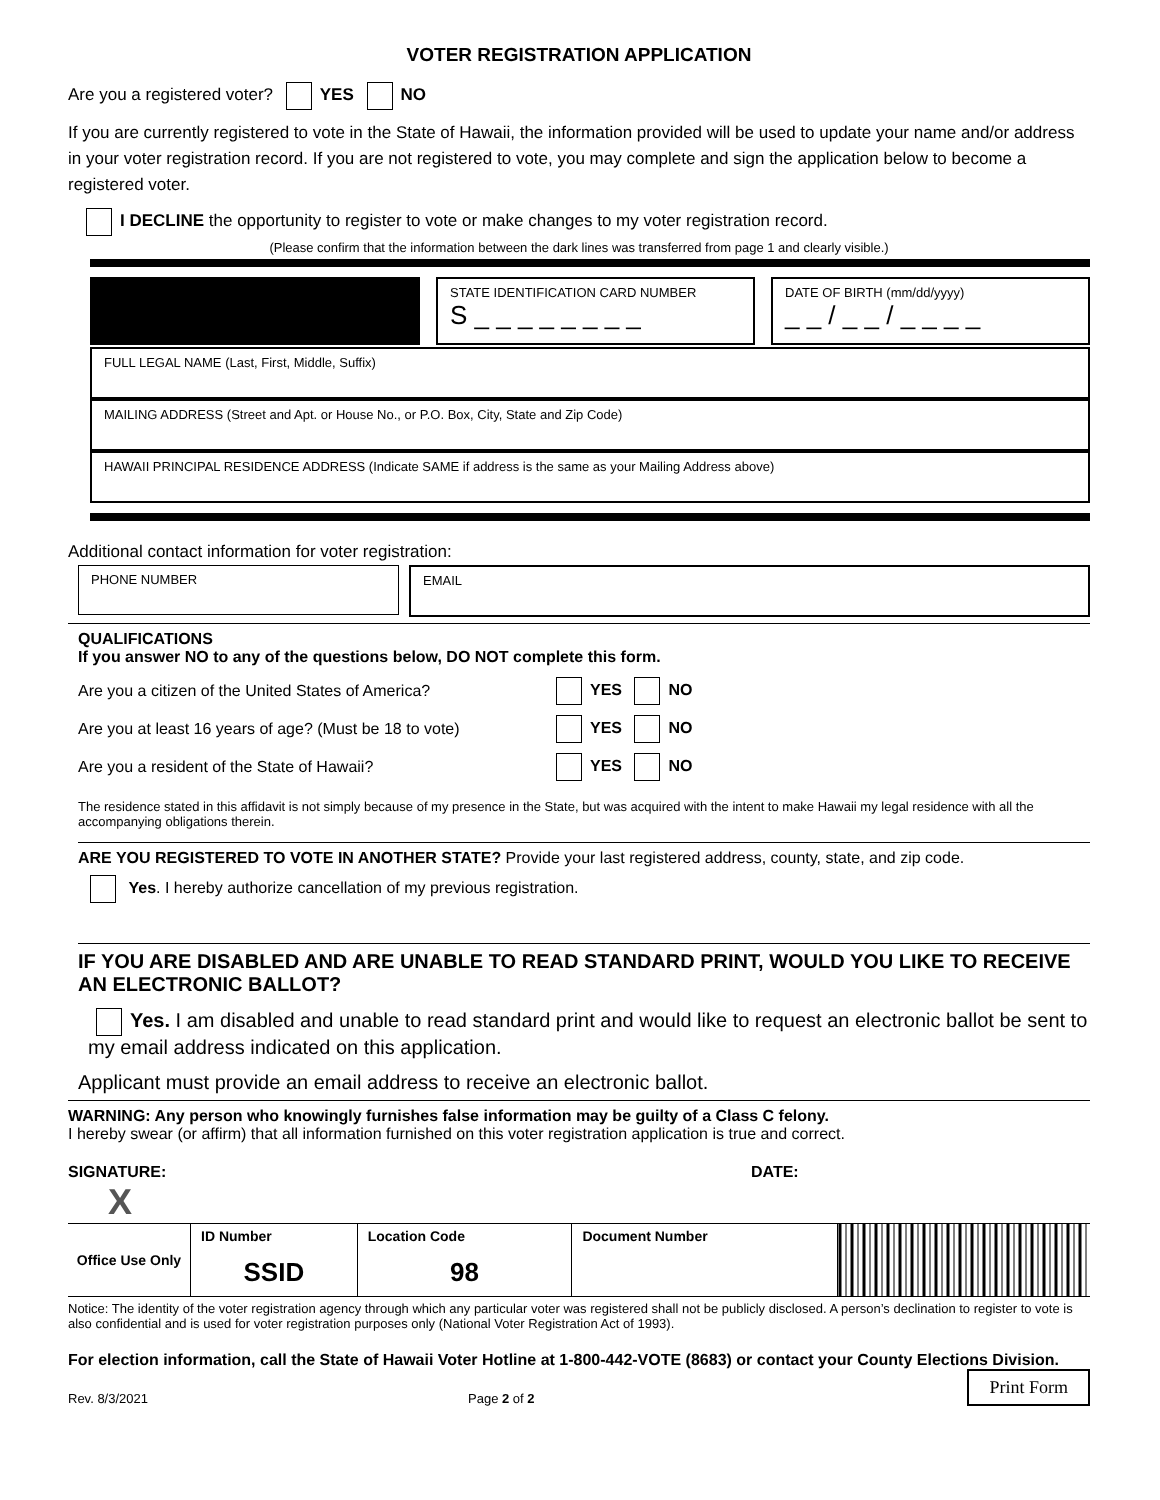VOTER REGISTRATION APPLICATION
Are you a registered voter? YES NO
If you are currently registered to vote in the State of Hawaii, the information provided will be used to update your name and/or address in your voter registration record. If you are not registered to vote, you may complete and sign the application below to become a registered voter.
I DECLINE the opportunity to register to vote or make changes to my voter registration record.
(Please confirm that the information between the dark lines was transferred from page 1 and clearly visible.)
STATE IDENTIFICATION CARD NUMBER
S _ _ _ _ _ _ _ _
DATE OF BIRTH (mm/dd/yyyy)
_ _ / _ _ / _ _ _ _
FULL LEGAL NAME (Last, First, Middle, Suffix)
MAILING ADDRESS (Street and Apt. or House No., or P.O. Box, City, State and Zip Code)
HAWAII PRINCIPAL RESIDENCE ADDRESS (Indicate SAME if address is the same as your Mailing Address above)
Additional contact information for voter registration:
PHONE NUMBER EMAIL
QUALIFICATIONS
If you answer NO to any of the questions below, DO NOT complete this form.
| Are you a citizen of the United States of America? | YES NO |
| Are you at least 16 years of age? (Must be 18 to vote) | YES NO |
| Are you a resident of the State of Hawaii? | YES NO |
The residence stated in this affidavit is not simply because of my presence in the State, but was acquired with the intent to make Hawaii my legal residence with all the accompanying obligations therein.
ARE YOU REGISTERED TO VOTE IN ANOTHER STATE? Provide your last registered address, county, state, and zip code.
Yes. I hereby authorize cancellation of my previous registration.
IF YOU ARE DISABLED AND ARE UNABLE TO READ STANDARD PRINT, WOULD YOU LIKE TO RECEIVE AN ELECTRONIC BALLOT?
Yes. I am disabled and unable to read standard print and would like to request an electronic ballot be sent to my email address indicated on this application.
Applicant must provide an email address to receive an electronic ballot.
WARNING: Any person who knowingly furnishes false information may be guilty of a Class C felony.
I hereby swear (or affirm) that all information furnished on this voter registration application is true and correct.
SIGNATURE: DATE:
X
| Office Use Only | ID Number | Location Code | Document Number | |
| | SSID | 98 | | |
Notice: The identity of the voter registration agency through which any particular voter was registered shall not be publicly disclosed. A person’s declination to register to vote is also confidential and is used for voter registration purposes only (National Voter Registration Act of 1993).
For election information, call the State of Hawaii Voter Hotline at 1-800-442-VOTE (8683) or contact your County Elections Division.
Rev. 8/3/2021 Page 2 of 2 Print Form